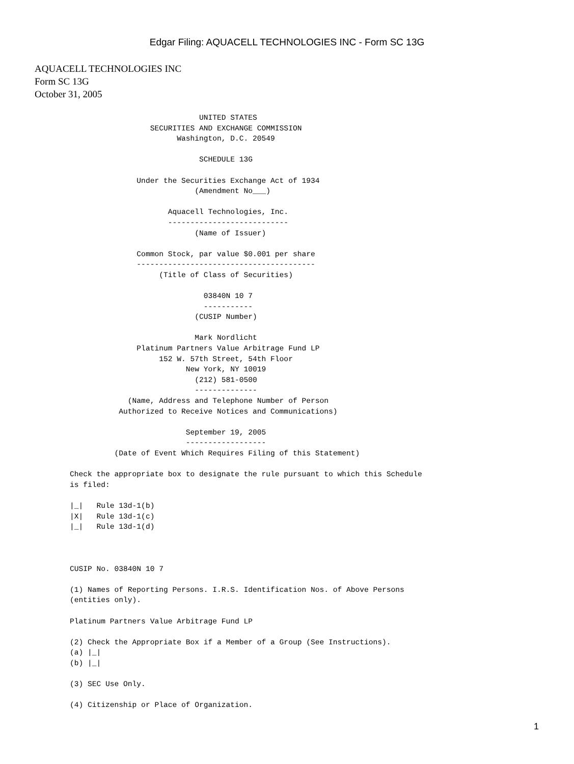Edgar Filing: AQUACELL TECHNOLOGIES INC - Form SC 13G
AQUACELL TECHNOLOGIES INC
Form SC 13G
October 31, 2005
                             UNITED STATES
                  SECURITIES AND EXCHANGE COMMISSION
                        Washington, D.C. 20549

                             SCHEDULE 13G

               Under the Securities Exchange Act of 1934
                            (Amendment No___)

                      Aquacell Technologies, Inc.
                      ---------------------------
                            (Name of Issuer)

               Common Stock, par value $0.001 per share
               ----------------------------------------
                    (Title of Class of Securities)

                              03840N 10 7
                              -----------
                            (CUSIP Number)

                            Mark Nordlicht
               Platinum Partners Value Arbitrage Fund LP
                    152 W. 57th Street, 54th Floor
                          New York, NY 10019
                            (212) 581-0500
                            --------------
             (Name, Address and Telephone Number of Person
           Authorized to Receive Notices and Communications)

                          September 19, 2005
                          ------------------
          (Date of Event Which Requires Filing of this Statement)

Check the appropriate box to designate the rule pursuant to which this Schedule
is filed:

|_|   Rule 13d-1(b)
|X|   Rule 13d-1(c)
|_|   Rule 13d-1(d)



CUSIP No. 03840N 10 7

(1) Names of Reporting Persons. I.R.S. Identification Nos. of Above Persons
(entities only).

Platinum Partners Value Arbitrage Fund LP

(2) Check the Appropriate Box if a Member of a Group (See Instructions).
(a) |_|
(b) |_|

(3) SEC Use Only.

(4) Citizenship or Place of Organization.
1